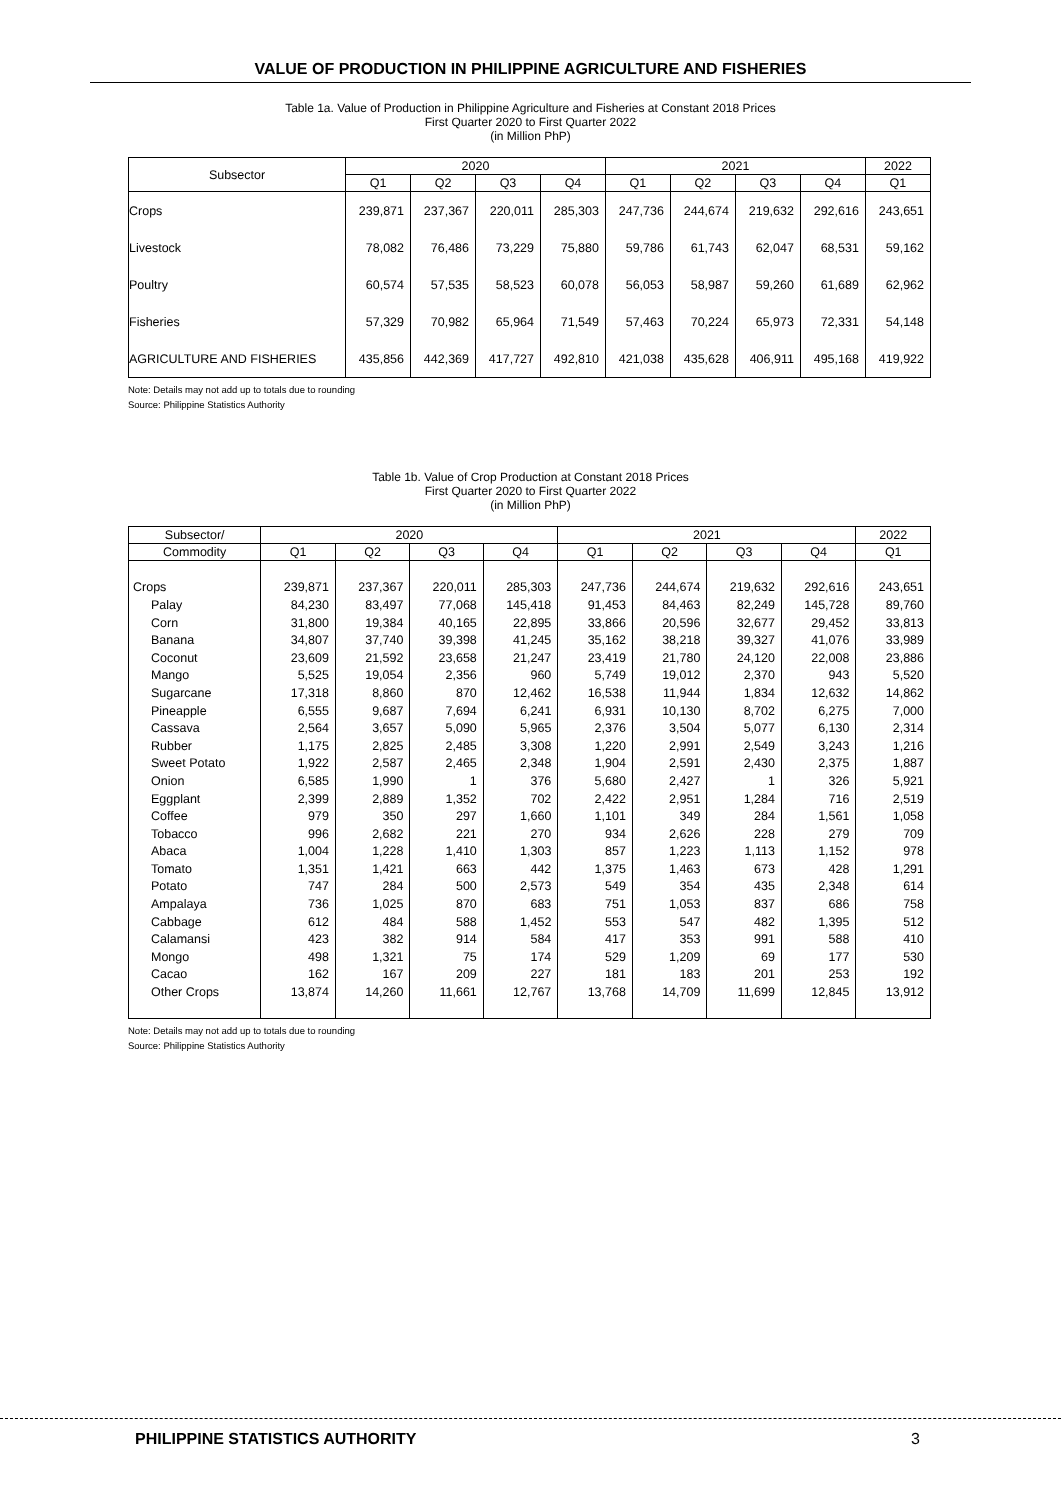VALUE OF PRODUCTION IN PHILIPPINE AGRICULTURE AND FISHERIES
Table 1a. Value of Production in Philippine Agriculture and Fisheries at Constant 2018 Prices
First Quarter 2020 to First Quarter 2022
(in Million PhP)
| Subsector | 2020 | | | | 2021 | | | | 2022 |
| --- | --- | --- | --- | --- | --- | --- | --- | --- | --- |
| | Q1 | Q2 | Q3 | Q4 | Q1 | Q2 | Q3 | Q4 | Q1 |
| Crops | 239,871 | 237,367 | 220,011 | 285,303 | 247,736 | 244,674 | 219,632 | 292,616 | 243,651 |
| Livestock | 78,082 | 76,486 | 73,229 | 75,880 | 59,786 | 61,743 | 62,047 | 68,531 | 59,162 |
| Poultry | 60,574 | 57,535 | 58,523 | 60,078 | 56,053 | 58,987 | 59,260 | 61,689 | 62,962 |
| Fisheries | 57,329 | 70,982 | 65,964 | 71,549 | 57,463 | 70,224 | 65,973 | 72,331 | 54,148 |
| AGRICULTURE AND FISHERIES | 435,856 | 442,369 | 417,727 | 492,810 | 421,038 | 435,628 | 406,911 | 495,168 | 419,922 |
Note: Details may not add up to totals due to rounding
Source: Philippine Statistics Authority
Table 1b. Value of Crop Production at Constant 2018 Prices
First Quarter 2020 to First Quarter 2022
(in Million PhP)
| Subsector/ | 2020 | | | | 2021 | | | | 2022 |
| --- | --- | --- | --- | --- | --- | --- | --- | --- | --- |
| Commodity | Q1 | Q2 | Q3 | Q4 | Q1 | Q2 | Q3 | Q4 | Q1 |
| Crops | 239,871 | 237,367 | 220,011 | 285,303 | 247,736 | 244,674 | 219,632 | 292,616 | 243,651 |
| Palay | 84,230 | 83,497 | 77,068 | 145,418 | 91,453 | 84,463 | 82,249 | 145,728 | 89,760 |
| Corn | 31,800 | 19,384 | 40,165 | 22,895 | 33,866 | 20,596 | 32,677 | 29,452 | 33,813 |
| Banana | 34,807 | 37,740 | 39,398 | 41,245 | 35,162 | 38,218 | 39,327 | 41,076 | 33,989 |
| Coconut | 23,609 | 21,592 | 23,658 | 21,247 | 23,419 | 21,780 | 24,120 | 22,008 | 23,886 |
| Mango | 5,525 | 19,054 | 2,356 | 960 | 5,749 | 19,012 | 2,370 | 943 | 5,520 |
| Sugarcane | 17,318 | 8,860 | 870 | 12,462 | 16,538 | 11,944 | 1,834 | 12,632 | 14,862 |
| Pineapple | 6,555 | 9,687 | 7,694 | 6,241 | 6,931 | 10,130 | 8,702 | 6,275 | 7,000 |
| Cassava | 2,564 | 3,657 | 5,090 | 5,965 | 2,376 | 3,504 | 5,077 | 6,130 | 2,314 |
| Rubber | 1,175 | 2,825 | 2,485 | 3,308 | 1,220 | 2,991 | 2,549 | 3,243 | 1,216 |
| Sweet Potato | 1,922 | 2,587 | 2,465 | 2,348 | 1,904 | 2,591 | 2,430 | 2,375 | 1,887 |
| Onion | 6,585 | 1,990 | 1 | 376 | 5,680 | 2,427 | 1 | 326 | 5,921 |
| Eggplant | 2,399 | 2,889 | 1,352 | 702 | 2,422 | 2,951 | 1,284 | 716 | 2,519 |
| Coffee | 979 | 350 | 297 | 1,660 | 1,101 | 349 | 284 | 1,561 | 1,058 |
| Tobacco | 996 | 2,682 | 221 | 270 | 934 | 2,626 | 228 | 279 | 709 |
| Abaca | 1,004 | 1,228 | 1,410 | 1,303 | 857 | 1,223 | 1,113 | 1,152 | 978 |
| Tomato | 1,351 | 1,421 | 663 | 442 | 1,375 | 1,463 | 673 | 428 | 1,291 |
| Potato | 747 | 284 | 500 | 2,573 | 549 | 354 | 435 | 2,348 | 614 |
| Ampalaya | 736 | 1,025 | 870 | 683 | 751 | 1,053 | 837 | 686 | 758 |
| Cabbage | 612 | 484 | 588 | 1,452 | 553 | 547 | 482 | 1,395 | 512 |
| Calamansi | 423 | 382 | 914 | 584 | 417 | 353 | 991 | 588 | 410 |
| Mongo | 498 | 1,321 | 75 | 174 | 529 | 1,209 | 69 | 177 | 530 |
| Cacao | 162 | 167 | 209 | 227 | 181 | 183 | 201 | 253 | 192 |
| Other Crops | 13,874 | 14,260 | 11,661 | 12,767 | 13,768 | 14,709 | 11,699 | 12,845 | 13,912 |
Note: Details may not add up to totals due to rounding
Source: Philippine Statistics Authority
PHILIPPINE STATISTICS AUTHORITY 3